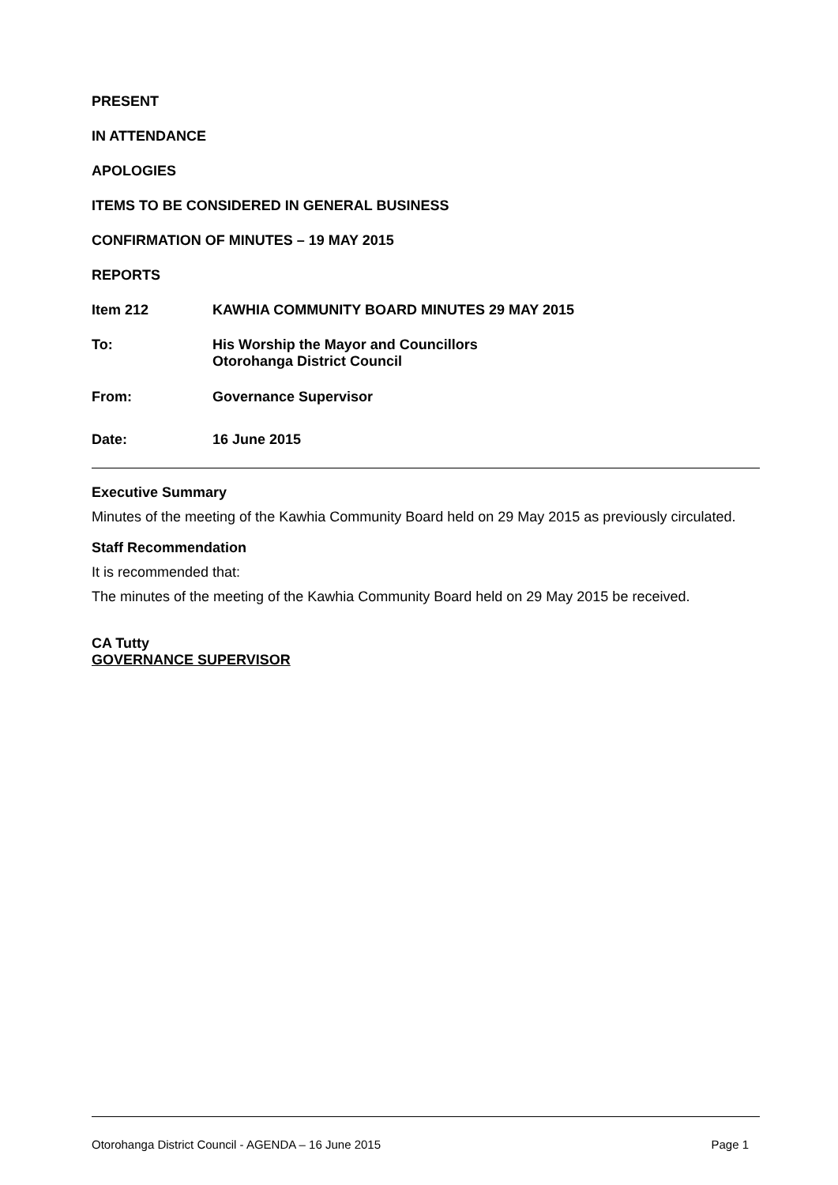PRESENT
IN ATTENDANCE
APOLOGIES
ITEMS TO BE CONSIDERED IN GENERAL BUSINESS
CONFIRMATION OF MINUTES – 19 MAY 2015
REPORTS
Item 212 KAWHIA COMMUNITY BOARD MINUTES 29 MAY 2015
To: His Worship the Mayor and Councillors
Otorohanga District Council
From: Governance Supervisor
Date: 16 June 2015
Executive Summary
Minutes of the meeting of the Kawhia Community Board held on 29 May 2015 as previously circulated.
Staff Recommendation
It is recommended that:
The minutes of the meeting of the Kawhia Community Board held on 29 May 2015 be received.
CA Tutty
GOVERNANCE SUPERVISOR
Otorohanga District Council - AGENDA – 16 June 2015 Page 1